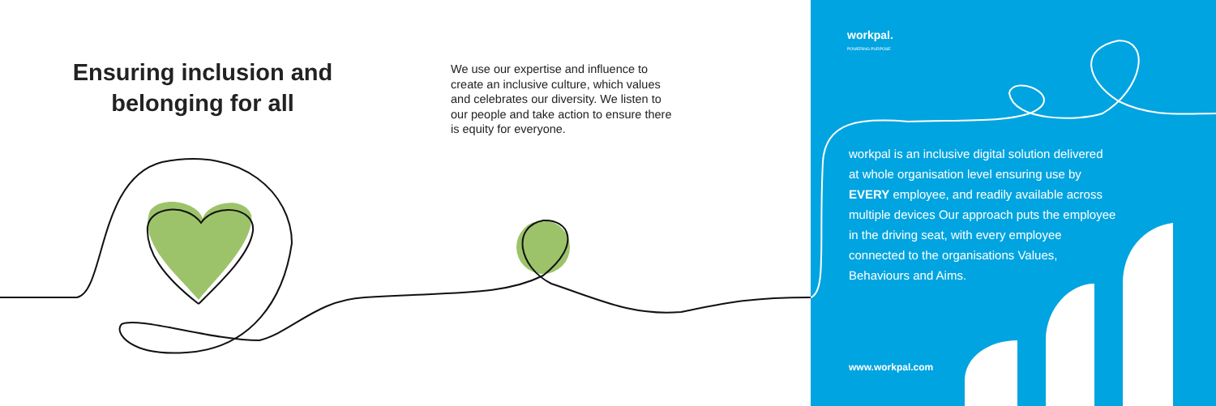Ensuring inclusion and belonging for all
We use our expertise and influence to create an inclusive culture, which values and celebrates our diversity. We listen to our people and take action to ensure there is equity for everyone.
workpal.
POWERING PURPOSE
workpal is an inclusive digital solution delivered at whole organisation level ensuring use by EVERY employee, and readily available across multiple devices Our approach puts the employee in the driving seat, with every employee connected to the organisations Values, Behaviours and Aims.
www.workpal.com